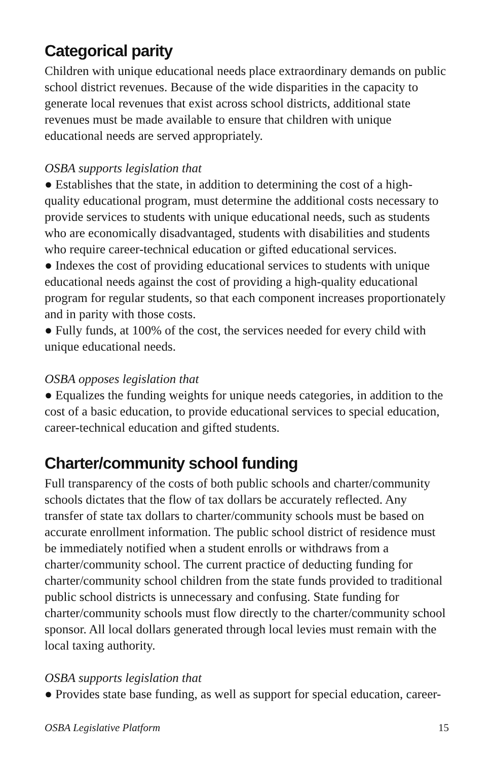Categorical parity
Children with unique educational needs place extraordinary demands on public school district revenues. Because of the wide disparities in the capacity to generate local revenues that exist across school districts, additional state revenues must be made available to ensure that children with unique educational needs are served appropriately.
OSBA supports legislation that
● Establishes that the state, in addition to determining the cost of a high-quality educational program, must determine the additional costs necessary to provide services to students with unique educational needs, such as students who are economically disadvantaged, students with disabilities and students who require career-technical education or gifted educational services.
● Indexes the cost of providing educational services to students with unique educational needs against the cost of providing a high-quality educational program for regular students, so that each component increases proportionately and in parity with those costs.
● Fully funds, at 100% of the cost, the services needed for every child with unique educational needs.
OSBA opposes legislation that
● Equalizes the funding weights for unique needs categories, in addition to the cost of a basic education, to provide educational services to special education, career-technical education and gifted students.
Charter/community school funding
Full transparency of the costs of both public schools and charter/community schools dictates that the flow of tax dollars be accurately reflected. Any transfer of state tax dollars to charter/community schools must be based on accurate enrollment information. The public school district of residence must be immediately notified when a student enrolls or withdraws from a charter/community school. The current practice of deducting funding for charter/community school children from the state funds provided to traditional public school districts is unnecessary and confusing. State funding for charter/community schools must flow directly to the charter/community school sponsor. All local dollars generated through local levies must remain with the local taxing authority.
OSBA supports legislation that
● Provides state base funding, as well as support for special education, career-
OSBA Legislative Platform 15